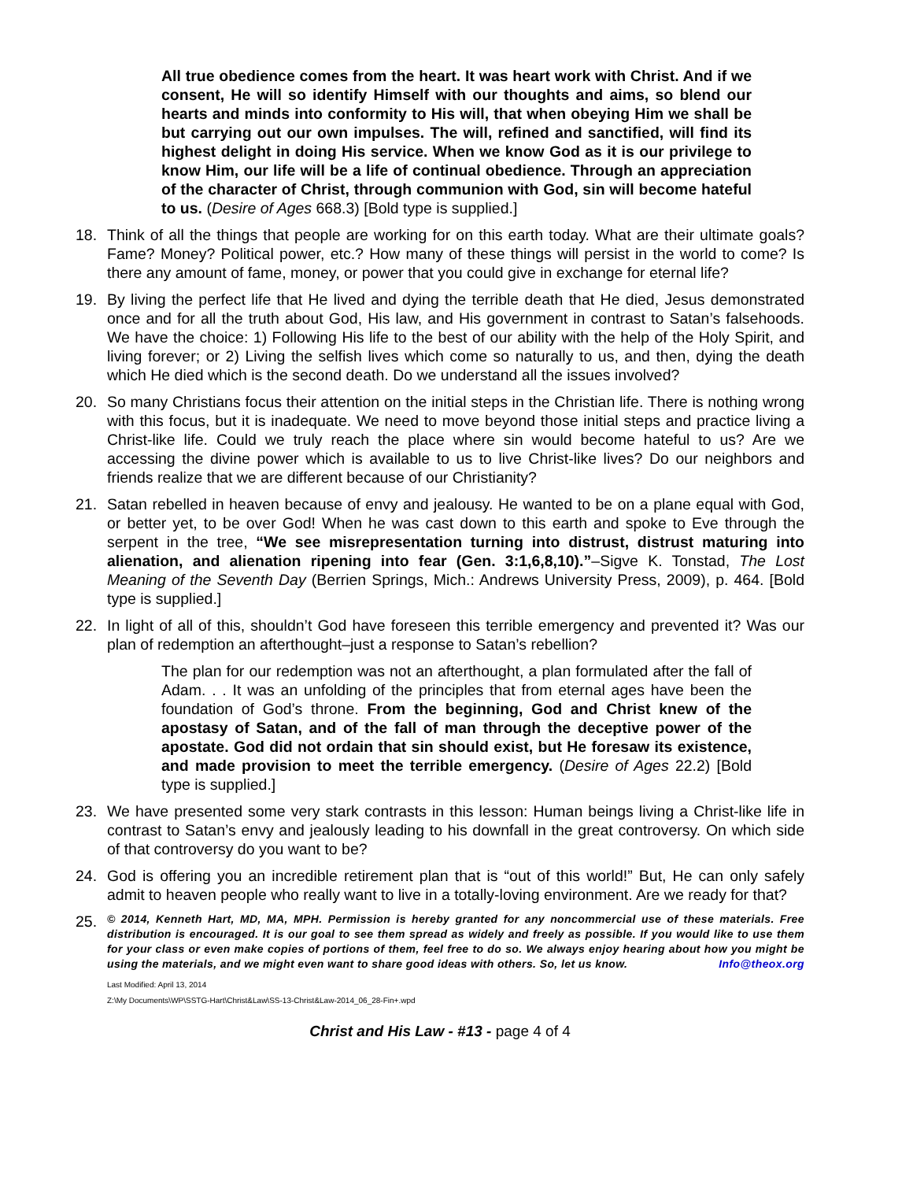All true obedience comes from the heart. It was heart work with Christ. And if we consent, He will so identify Himself with our thoughts and aims, so blend our hearts and minds into conformity to His will, that when obeying Him we shall be but carrying out our own impulses. The will, refined and sanctified, will find its highest delight in doing His service. When we know God as it is our privilege to know Him, our life will be a life of continual obedience. Through an appreciation of the character of Christ, through communion with God, sin will become hateful to us. (Desire of Ages 668.3) [Bold type is supplied.]
18. Think of all the things that people are working for on this earth today. What are their ultimate goals? Fame? Money? Political power, etc.? How many of these things will persist in the world to come? Is there any amount of fame, money, or power that you could give in exchange for eternal life?
19. By living the perfect life that He lived and dying the terrible death that He died, Jesus demonstrated once and for all the truth about God, His law, and His government in contrast to Satan’s falsehoods. We have the choice: 1) Following His life to the best of our ability with the help of the Holy Spirit, and living forever; or 2) Living the selfish lives which come so naturally to us, and then, dying the death which He died which is the second death. Do we understand all the issues involved?
20. So many Christians focus their attention on the initial steps in the Christian life. There is nothing wrong with this focus, but it is inadequate. We need to move beyond those initial steps and practice living a Christ-like life. Could we truly reach the place where sin would become hateful to us? Are we accessing the divine power which is available to us to live Christ-like lives? Do our neighbors and friends realize that we are different because of our Christianity?
21. Satan rebelled in heaven because of envy and jealousy. He wanted to be on a plane equal with God, or better yet, to be over God! When he was cast down to this earth and spoke to Eve through the serpent in the tree, “We see misrepresentation turning into distrust, distrust maturing into alienation, and alienation ripening into fear (Gen. 3:1,6,8,10).”–Sigve K. Tonstad, The Lost Meaning of the Seventh Day (Berrien Springs, Mich.: Andrews University Press, 2009), p. 464. [Bold type is supplied.]
22. In light of all of this, shouldn’t God have foreseen this terrible emergency and prevented it? Was our plan of redemption an afterthought–just a response to Satan’s rebellion?
The plan for our redemption was not an afterthought, a plan formulated after the fall of Adam. . . It was an unfolding of the principles that from eternal ages have been the foundation of God’s throne. From the beginning, God and Christ knew of the apostasy of Satan, and of the fall of man through the deceptive power of the apostate. God did not ordain that sin should exist, but He foresaw its existence, and made provision to meet the terrible emergency. (Desire of Ages 22.2) [Bold type is supplied.]
23. We have presented some very stark contrasts in this lesson: Human beings living a Christ-like life in contrast to Satan’s envy and jealously leading to his downfall in the great controversy. On which side of that controversy do you want to be?
24. God is offering you an incredible retirement plan that is “out of this world!” But, He can only safely admit to heaven people who really want to live in a totally-loving environment. Are we ready for that?
25.
© 2014, Kenneth Hart, MD, MA, MPH. Permission is hereby granted for any noncommercial use of these materials. Free distribution is encouraged. It is our goal to see them spread as widely and freely as possible. If you would like to use them for your class or even make copies of portions of them, feel free to do so. We always enjoy hearing about how you might be using the materials, and we might even want to share good ideas with others. So, let us know. Info@theox.org
Last Modified: April 13, 2014
Z:\My Documents\WP\SSTG-Hart\Christ&Law\SS-13-Christ&Law-2014_06_28-Fin+.wpd
Christ and His Law - #13 - page 4 of 4